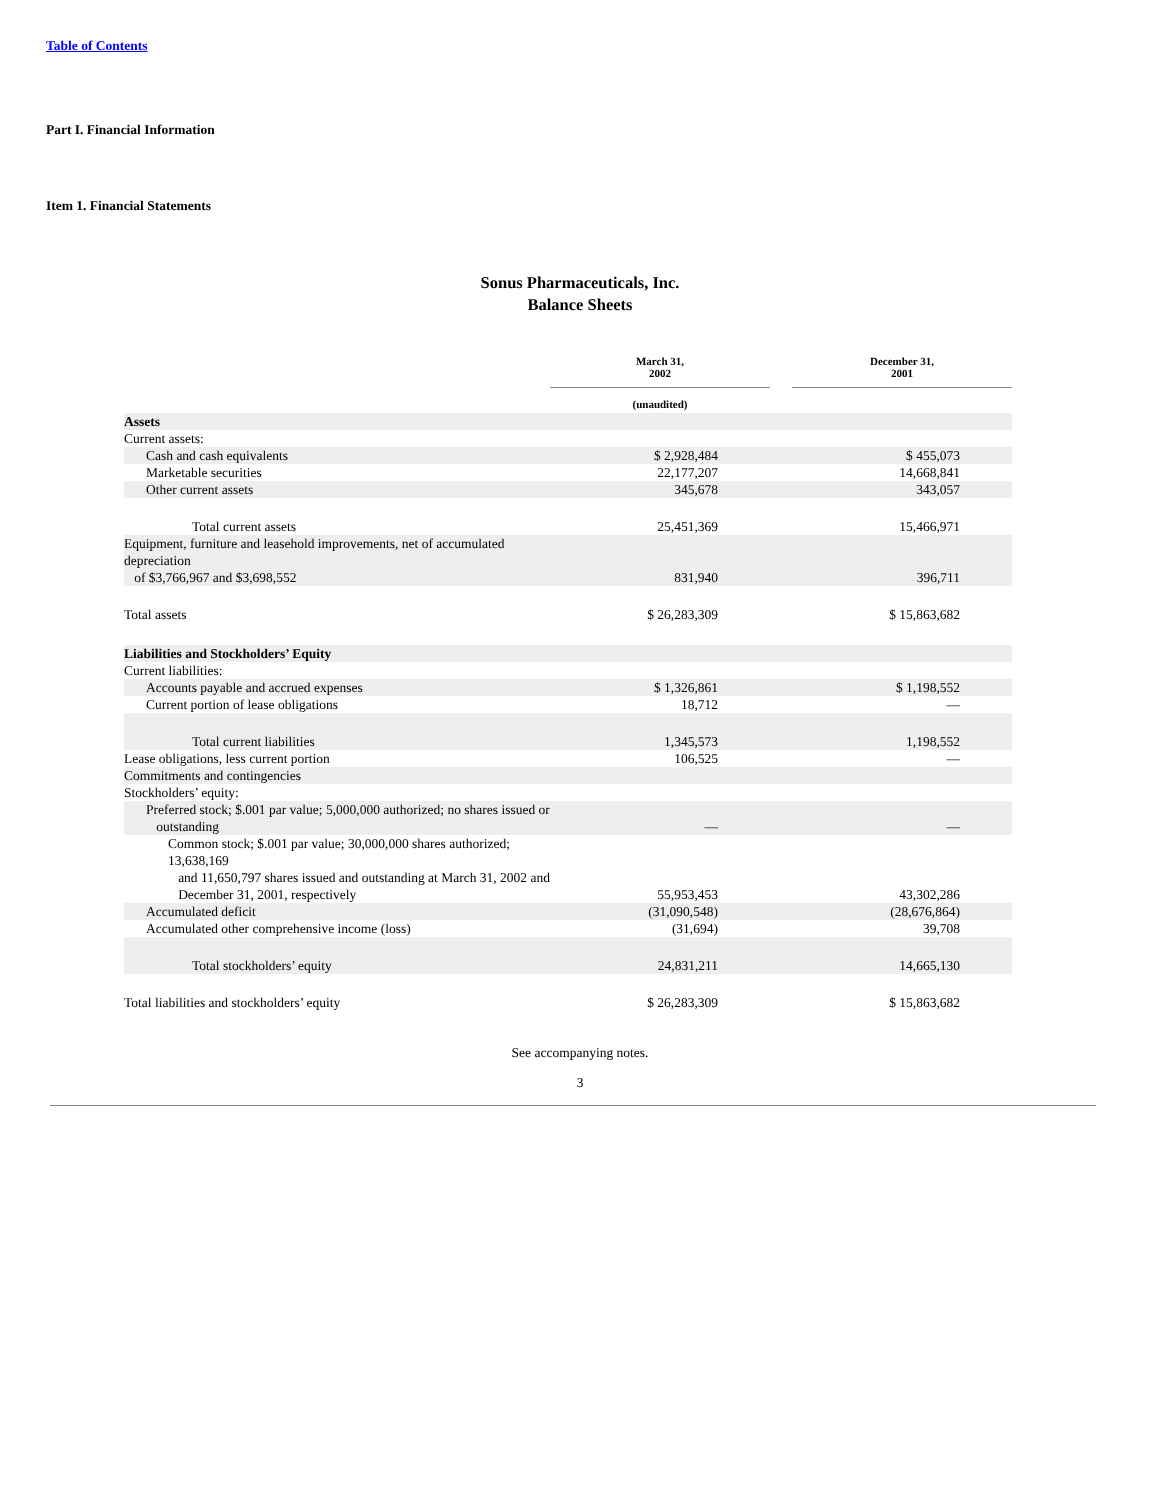Table of Contents
Part I. Financial Information
Item 1. Financial Statements
Sonus Pharmaceuticals, Inc.
Balance Sheets
| | March 31, 2002 | | December 31, 2001 |
| | (unaudited) | | |
| Assets | | | |
| Current assets: | | | |
| Cash and cash equivalents | $ 2,928,484 | | $ 455,073 |
| Marketable securities | 22,177,207 | | 14,668,841 |
| Other current assets | 345,678 | | 343,057 |
| Total current assets | 25,451,369 | | 15,466,971 |
| Equipment, furniture and leasehold improvements, net of accumulated depreciation of $3,766,967 and $3,698,552 | 831,940 | | 396,711 |
| Total assets | $ 26,283,309 | | $ 15,863,682 |
| Liabilities and Stockholders’ Equity | | | |
| Current liabilities: | | | |
| Accounts payable and accrued expenses | $ 1,326,861 | | $ 1,198,552 |
| Current portion of lease obligations | 18,712 | | — |
| Total current liabilities | 1,345,573 | | 1,198,552 |
| Lease obligations, less current portion | 106,525 | | — |
| Commitments and contingencies | | | |
| Stockholders’ equity: | | | |
| Preferred stock; $.001 par value; 5,000,000 authorized; no shares issued or outstanding | — | | — |
| Common stock; $.001 par value; 30,000,000 shares authorized; 13,638,169 and 11,650,797 shares issued and outstanding at March 31, 2002 and December 31, 2001, respectively | 55,953,453 | | 43,302,286 |
| Accumulated deficit | (31,090,548) | | (28,676,864) |
| Accumulated other comprehensive income (loss) | (31,694) | | 39,708 |
| Total stockholders’ equity | 24,831,211 | | 14,665,130 |
| Total liabilities and stockholders’ equity | $ 26,283,309 | | $ 15,863,682 |
See accompanying notes.
3